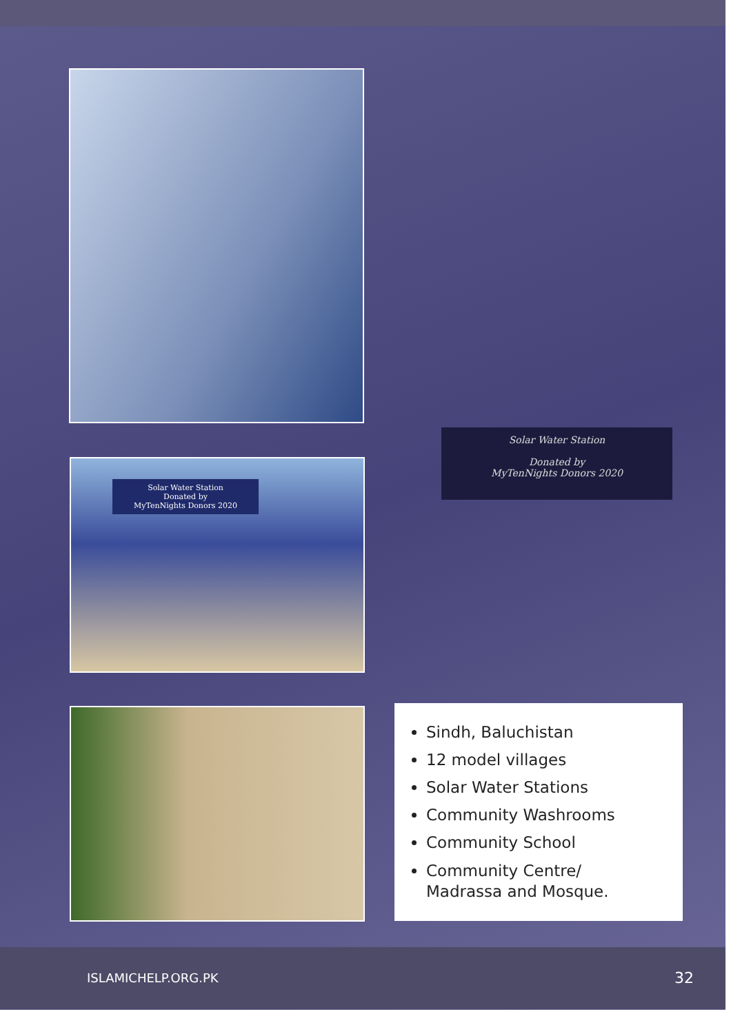Solar Water Station
Donated by
MyTenNights Donors 2020
Solar Water Station
Donated by
MyTenNights Donors 2020
Sindh, Baluchistan
12 model villages
Solar Water Stations
Community Washrooms
Community School
Community Centre/
Madrassa and Mosque.
ISLAMICHELP.ORG.PK 32